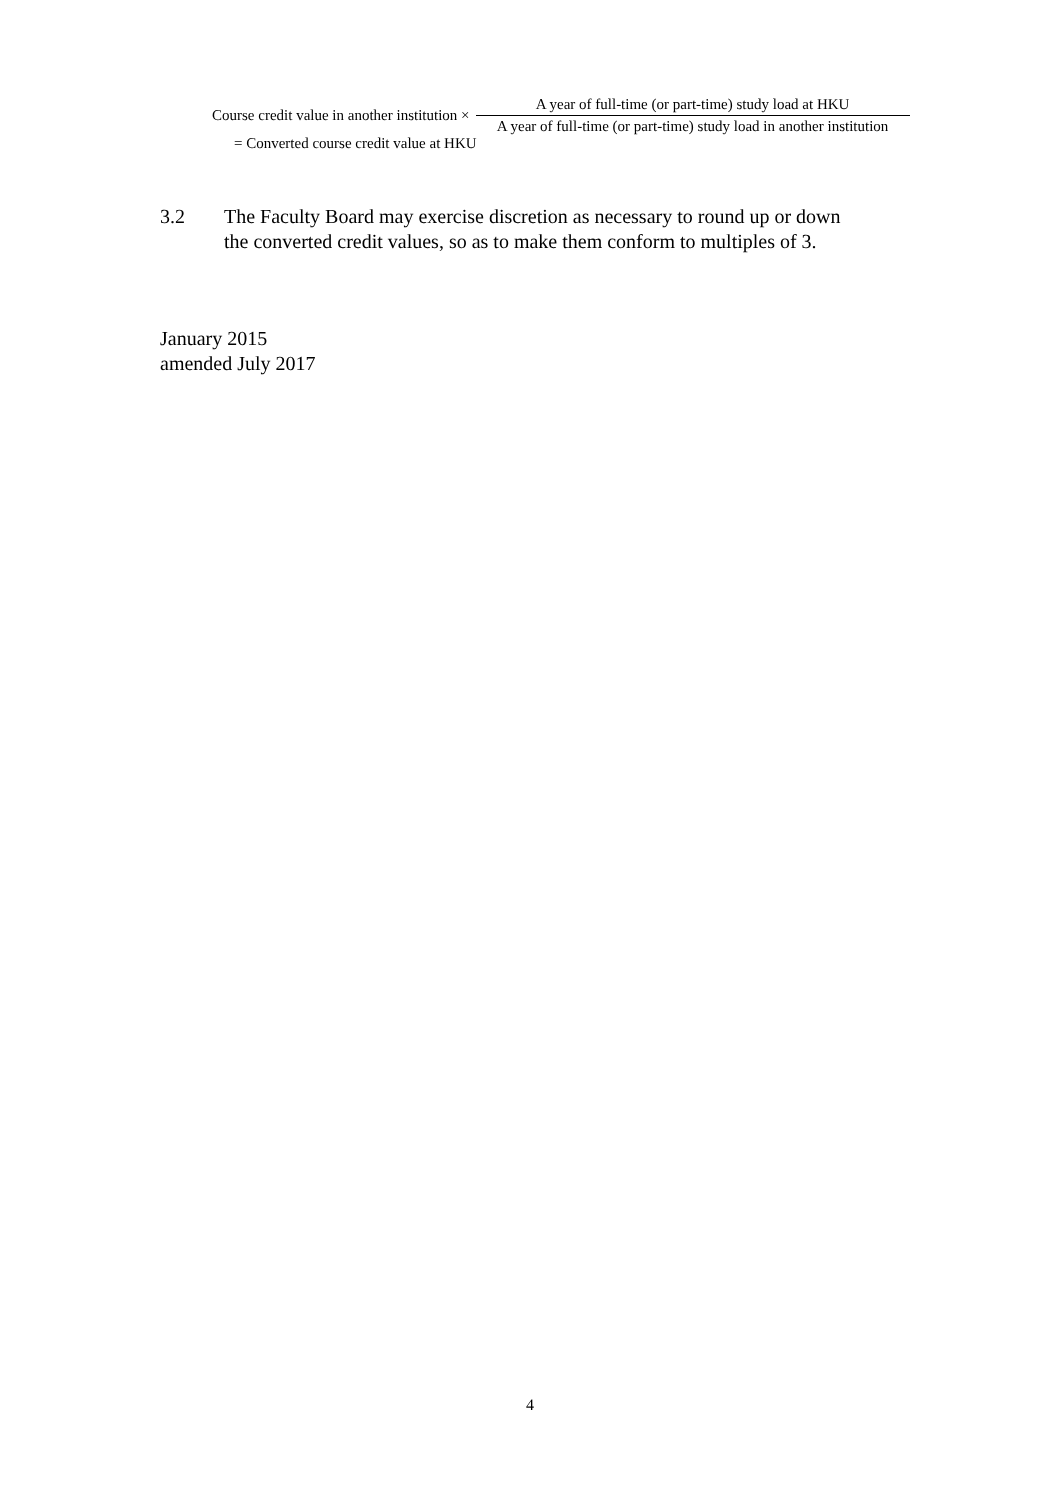Course credit value in another institution × A year of full-time (or part-time) study load at HKU A year of full-time (or part-time) study load in another institution
= Converted course credit value at HKU
3.2 The Faculty Board may exercise discretion as necessary to round up or down
the converted credit values, so as to make them conform to multiples of 3.
January 2015
amended July 2017
4